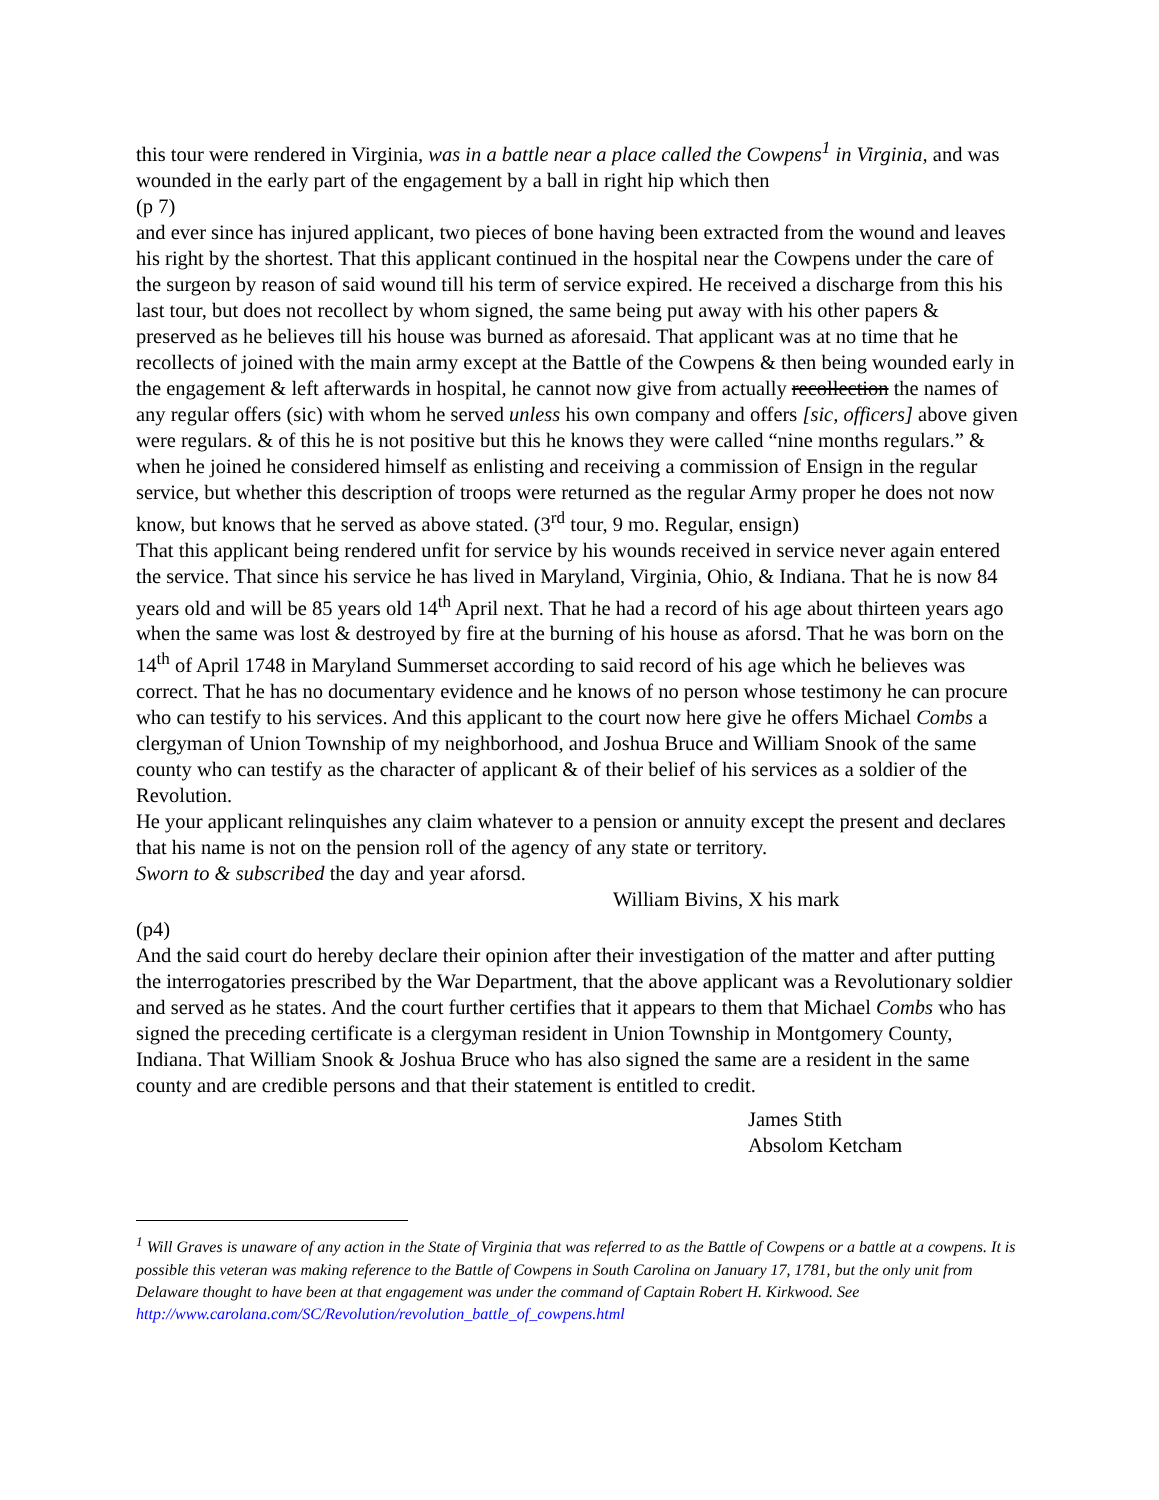this tour were rendered in Virginia, was in a battle near a place called the Cowpens<sup>1</sup> in Virginia, and was wounded in the early part of the engagement by a ball in right hip which then
(p 7)
and ever since has injured applicant, two pieces of bone having been extracted from the wound and leaves his right by the shortest. That this applicant continued in the hospital near the Cowpens under the care of the surgeon by reason of said wound till his term of service expired. He received a discharge from this his last tour, but does not recollect by whom signed, the same being put away with his other papers & preserved as he believes till his house was burned as aforesaid. That applicant was at no time that he recollects of joined with the main army except at the Battle of the Cowpens & then being wounded early in the engagement & left afterwards in hospital, he cannot now give from actually recollection the names of any regular offers (sic) with whom he served unless his own company and offers [sic, officers] above given were regulars. & of this he is not positive but this he knows they were called “nine months regulars.” & when he joined he considered himself as enlisting and receiving a commission of Ensign in the regular service, but whether this description of troops were returned as the regular Army proper he does not now know, but knows that he served as above stated. (3<sup>rd</sup> tour, 9 mo. Regular, ensign)
That this applicant being rendered unfit for service by his wounds received in service never again entered the service. That since his service he has lived in Maryland, Virginia, Ohio, & Indiana. That he is now 84 years old and will be 85 years old 14<sup>th</sup> April next. That he had a record of his age about thirteen years ago when the same was lost & destroyed by fire at the burning of his house as aforsd. That he was born on the 14<sup>th</sup> of April 1748 in Maryland Summerset according to said record of his age which he believes was correct. That he has no documentary evidence and he knows of no person whose testimony he can procure who can testify to his services. And this applicant to the court now here give he offers Michael Combs a clergyman of Union Township of my neighborhood, and Joshua Bruce and William Snook of the same county who can testify as the character of applicant & of their belief of his services as a soldier of the Revolution.
He your applicant relinquishes any claim whatever to a pension or annuity except the present and declares that his name is not on the pension roll of the agency of any state or territory.
Sworn to & subscribed the day and year aforsd.
William Bivins, X his mark
(p4)
And the said court do hereby declare their opinion after their investigation of the matter and after putting the interrogatories prescribed by the War Department, that the above applicant was a Revolutionary soldier and served as he states. And the court further certifies that it appears to them that Michael Combs who has signed the preceding certificate is a clergyman resident in Union Township in Montgomery County, Indiana. That William Snook & Joshua Bruce who has also signed the same are a resident in the same county and are credible persons and that their statement is entitled to credit.
James Stith
Absolom Ketcham
<sup>1</sup> Will Graves is unaware of any action in the State of Virginia that was referred to as the Battle of Cowpens or a battle at a cowpens. It is possible this veteran was making reference to the Battle of Cowpens in South Carolina on January 17, 1781, but the only unit from Delaware thought to have been at that engagement was under the command of Captain Robert H. Kirkwood. See
http://www.carolana.com/SC/Revolution/revolution_battle_of_cowpens.html